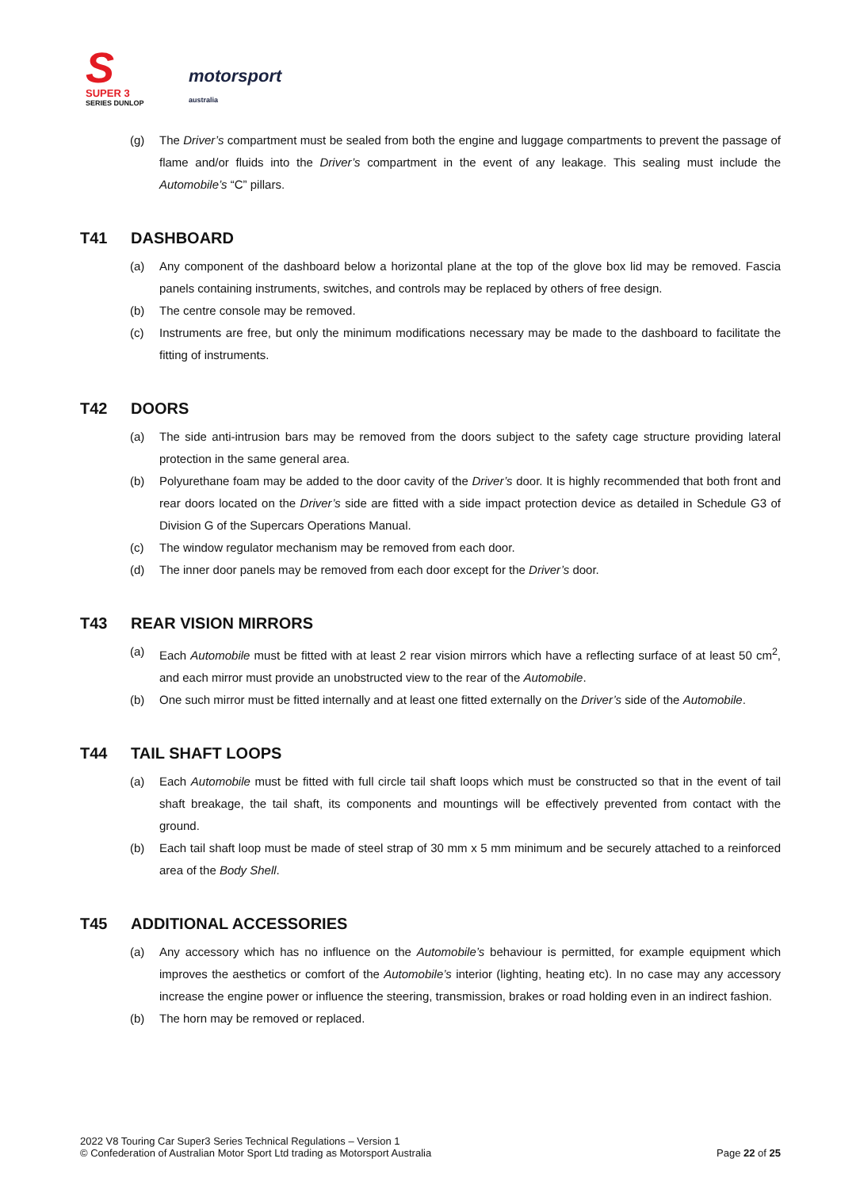S
SUPER 3
SERIES DUNLOP
motorsport
australia
(g) The Driver’s compartment must be sealed from both the engine and luggage compartments to prevent the passage of flame and/or fluids into the Driver’s compartment in the event of any leakage. This sealing must include the Automobile’s “C” pillars.
T41 DASHBOARD
(a) Any component of the dashboard below a horizontal plane at the top of the glove box lid may be removed. Fascia panels containing instruments, switches, and controls may be replaced by others of free design.
(b) The centre console may be removed.
(c) Instruments are free, but only the minimum modifications necessary may be made to the dashboard to facilitate the fitting of instruments.
T42 DOORS
(a) The side anti-intrusion bars may be removed from the doors subject to the safety cage structure providing lateral protection in the same general area.
(b) Polyurethane foam may be added to the door cavity of the Driver’s door. It is highly recommended that both front and rear doors located on the Driver’s side are fitted with a side impact protection device as detailed in Schedule G3 of Division G of the Supercars Operations Manual.
(c) The window regulator mechanism may be removed from each door.
(d) The inner door panels may be removed from each door except for the Driver’s door.
T43 REAR VISION MIRRORS
(a) Each Automobile must be fitted with at least 2 rear vision mirrors which have a reflecting surface of at least 50 cm<sup>2</sup>, and each mirror must provide an unobstructed view to the rear of the Automobile.
(b) One such mirror must be fitted internally and at least one fitted externally on the Driver’s side of the Automobile.
T44 TAIL SHAFT LOOPS
(a) Each Automobile must be fitted with full circle tail shaft loops which must be constructed so that in the event of tail shaft breakage, the tail shaft, its components and mountings will be effectively prevented from contact with the ground.
(b) Each tail shaft loop must be made of steel strap of 30 mm x 5 mm minimum and be securely attached to a reinforced area of the Body Shell.
T45 ADDITIONAL ACCESSORIES
(a) Any accessory which has no influence on the Automobile’s behaviour is permitted, for example equipment which improves the aesthetics or comfort of the Automobile’s interior (lighting, heating etc). In no case may any accessory increase the engine power or influence the steering, transmission, brakes or road holding even in an indirect fashion.
(b) The horn may be removed or replaced.
2022 V8 Touring Car Super3 Series Technical Regulations – Version 1
© Confederation of Australian Motor Sport Ltd trading as Motorsport Australia
Page 22 of 25